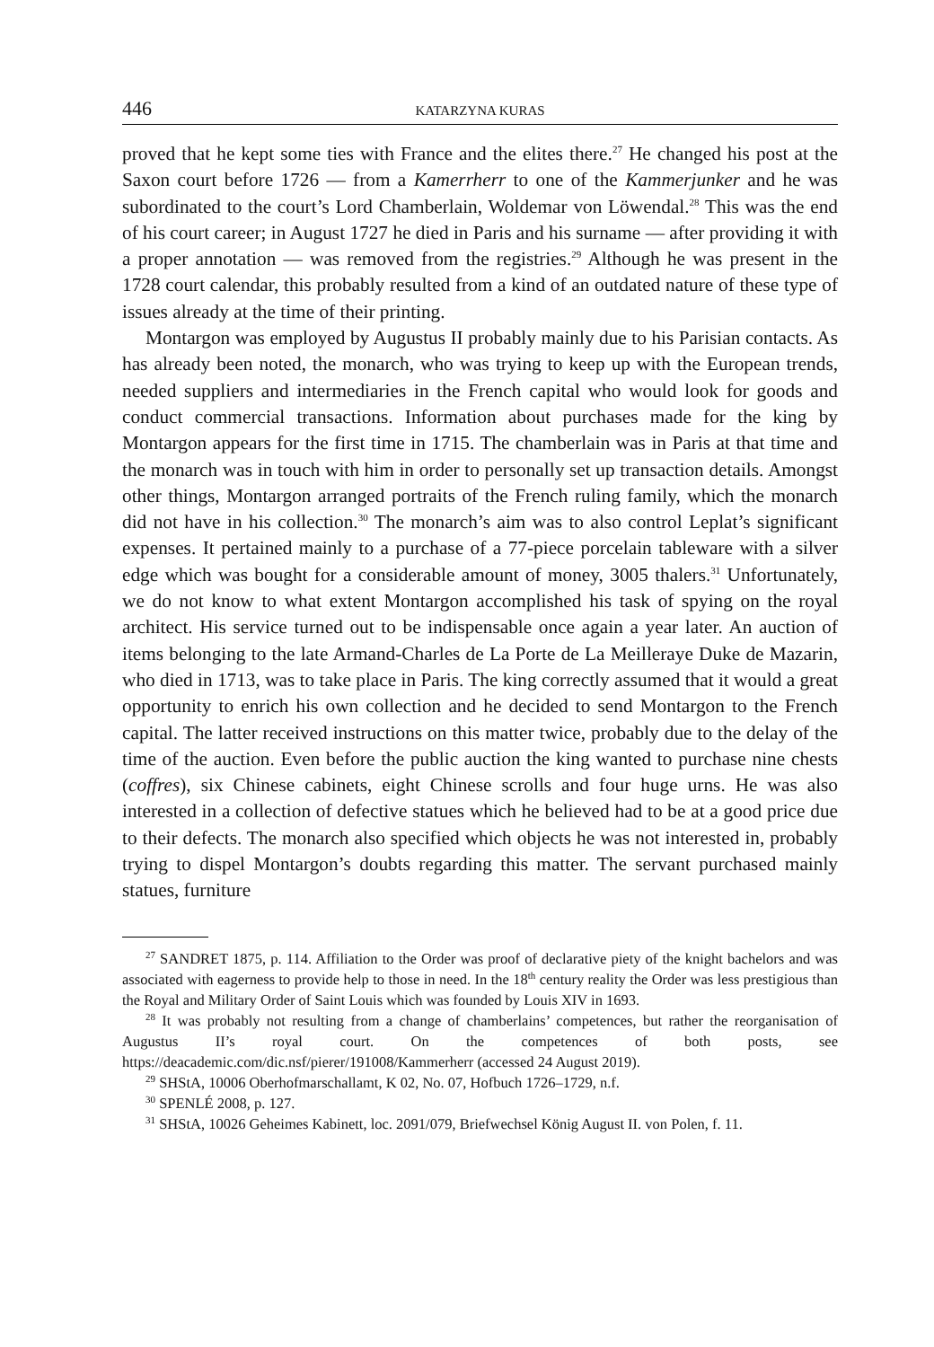446 KATARZYNA KURAS
proved that he kept some ties with France and the elites there.<sup>27</sup> He changed his post at the Saxon court before 1726 — from a Kamerrherr to one of the Kammerjunker and he was subordinated to the court’s Lord Chamberlain, Woldemar von Löwendal.<sup>28</sup> This was the end of his court career; in August 1727 he died in Paris and his surname — after providing it with a proper annotation — was removed from the registries.<sup>29</sup> Although he was present in the 1728 court calendar, this probably resulted from a kind of an outdated nature of these type of issues already at the time of their printing.
Montargon was employed by Augustus II probably mainly due to his Parisian contacts. As has already been noted, the monarch, who was trying to keep up with the European trends, needed suppliers and intermediaries in the French capital who would look for goods and conduct commercial transactions. Information about purchases made for the king by Montargon appears for the first time in 1715. The chamberlain was in Paris at that time and the monarch was in touch with him in order to personally set up transaction details. Amongst other things, Montargon arranged portraits of the French ruling family, which the monarch did not have in his collection.<sup>30</sup> The monarch’s aim was to also control Leplat’s significant expenses. It pertained mainly to a purchase of a 77-piece porcelain tableware with a silver edge which was bought for a considerable amount of money, 3005 thalers.<sup>31</sup> Unfortunately, we do not know to what extent Montargon accomplished his task of spying on the royal architect. His service turned out to be indispensable once again a year later. An auction of items belonging to the late Armand-Charles de La Porte de La Meilleraye Duke de Mazarin, who died in 1713, was to take place in Paris. The king correctly assumed that it would a great opportunity to enrich his own collection and he decided to send Montargon to the French capital. The latter received instructions on this matter twice, probably due to the delay of the time of the auction. Even before the public auction the king wanted to purchase nine chests (coffres), six Chinese cabinets, eight Chinese scrolls and four huge urns. He was also interested in a collection of defective statues which he believed had to be at a good price due to their defects. The monarch also specified which objects he was not interested in, probably trying to dispel Montargon’s doubts regarding this matter. The servant purchased mainly statues, furniture
<sup>27</sup> SANDRET 1875, p. 114. Affiliation to the Order was proof of declarative piety of the knight bachelors and was associated with eagerness to provide help to those in need. In the 18<sup>th</sup> century reality the Order was less prestigious than the Royal and Military Order of Saint Louis which was founded by Louis XIV in 1693.
<sup>28</sup> It was probably not resulting from a change of chamberlains’ competences, but rather the reorganisation of Augustus II’s royal court. On the competences of both posts, see https://deacademic.com/dic.nsf/pierer/191008/Kammerherr (accessed 24 August 2019).
<sup>29</sup> SHStA, 10006 Oberhofmarschallamt, K 02, No. 07, Hofbuch 1726–1729, n.f.
<sup>30</sup> SPENLÉ 2008, p. 127.
<sup>31</sup> SHStA, 10026 Geheimes Kabinett, loc. 2091/079, Briefwechsel König August II. von Polen, f. 11.